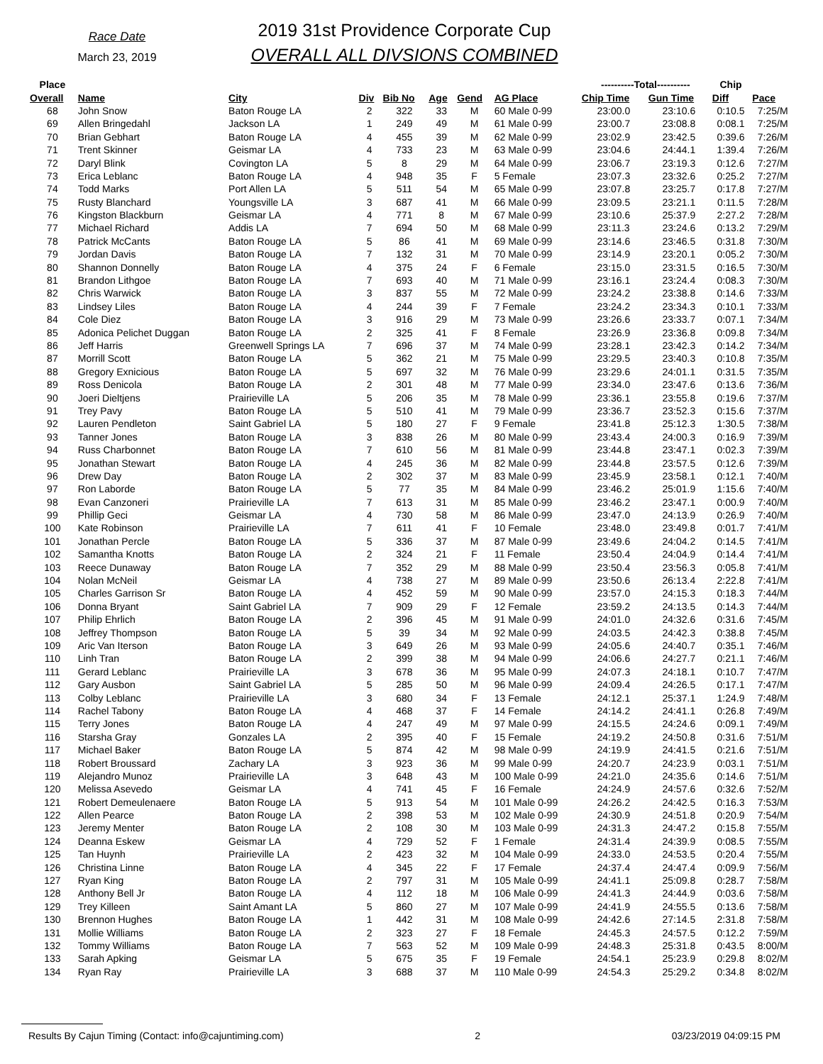Race Date
March 23, 2019
2019 31st Providence Corporate Cup
OVERALL ALL DIVSIONS COMBINED
| Place | | | | | | | | ----------Total---------- | | Chip | |
| --- | --- | --- | --- | --- | --- | --- | --- | --- | --- | --- | --- |
| Overall | Name | City | Div | Bib No | Age | Gend | AG Place | Chip Time | Gun Time | Diff | Pace |
| 68 | John Snow | Baton Rouge LA | 2 | 322 | 33 | M | 60 Male 0-99 | 23:00.0 | 23:10.6 | 0:10.5 | 7:25/M |
| 69 | Allen Bringedahl | Jackson LA | 1 | 249 | 49 | M | 61 Male 0-99 | 23:00.7 | 23:08.8 | 0:08.1 | 7:25/M |
| 70 | Brian Gebhart | Baton Rouge LA | 4 | 455 | 39 | M | 62 Male 0-99 | 23:02.9 | 23:42.5 | 0:39.6 | 7:26/M |
| 71 | Trent Skinner | Geismar LA | 4 | 733 | 23 | M | 63 Male 0-99 | 23:04.6 | 24:44.1 | 1:39.4 | 7:26/M |
| 72 | Daryl Blink | Covington LA | 5 | 8 | 29 | M | 64 Male 0-99 | 23:06.7 | 23:19.3 | 0:12.6 | 7:27/M |
| 73 | Erica Leblanc | Baton Rouge LA | 4 | 948 | 35 | F | 5 Female | 23:07.3 | 23:32.6 | 0:25.2 | 7:27/M |
| 74 | Todd Marks | Port Allen LA | 5 | 511 | 54 | M | 65 Male 0-99 | 23:07.8 | 23:25.7 | 0:17.8 | 7:27/M |
| 75 | Rusty Blanchard | Youngsville LA | 3 | 687 | 41 | M | 66 Male 0-99 | 23:09.5 | 23:21.1 | 0:11.5 | 7:28/M |
| 76 | Kingston Blackburn | Geismar LA | 4 | 771 | 8 | M | 67 Male 0-99 | 23:10.6 | 25:37.9 | 2:27.2 | 7:28/M |
| 77 | Michael Richard | Addis LA | 7 | 694 | 50 | M | 68 Male 0-99 | 23:11.3 | 23:24.6 | 0:13.2 | 7:29/M |
| 78 | Patrick McCants | Baton Rouge LA | 5 | 86 | 41 | M | 69 Male 0-99 | 23:14.6 | 23:46.5 | 0:31.8 | 7:30/M |
| 79 | Jordan Davis | Baton Rouge LA | 7 | 132 | 31 | M | 70 Male 0-99 | 23:14.9 | 23:20.1 | 0:05.2 | 7:30/M |
| 80 | Shannon Donnelly | Baton Rouge LA | 4 | 375 | 24 | F | 6 Female | 23:15.0 | 23:31.5 | 0:16.5 | 7:30/M |
| 81 | Brandon Lithgoe | Baton Rouge LA | 7 | 693 | 40 | M | 71 Male 0-99 | 23:16.1 | 23:24.4 | 0:08.3 | 7:30/M |
| 82 | Chris Warwick | Baton Rouge LA | 3 | 837 | 55 | M | 72 Male 0-99 | 23:24.2 | 23:38.8 | 0:14.6 | 7:33/M |
| 83 | Lindsey Liles | Baton Rouge LA | 4 | 244 | 39 | F | 7 Female | 23:24.2 | 23:34.3 | 0:10.1 | 7:33/M |
| 84 | Cole Diez | Baton Rouge LA | 3 | 916 | 29 | M | 73 Male 0-99 | 23:26.6 | 23:33.7 | 0:07.1 | 7:34/M |
| 85 | Adonica Pelichet Duggan | Baton Rouge LA | 2 | 325 | 41 | F | 8 Female | 23:26.9 | 23:36.8 | 0:09.8 | 7:34/M |
| 86 | Jeff Harris | Greenwell Springs LA | 7 | 696 | 37 | M | 74 Male 0-99 | 23:28.1 | 23:42.3 | 0:14.2 | 7:34/M |
| 87 | Morrill Scott | Baton Rouge LA | 5 | 362 | 21 | M | 75 Male 0-99 | 23:29.5 | 23:40.3 | 0:10.8 | 7:35/M |
| 88 | Gregory Exnicious | Baton Rouge LA | 5 | 697 | 32 | M | 76 Male 0-99 | 23:29.6 | 24:01.1 | 0:31.5 | 7:35/M |
| 89 | Ross Denicola | Baton Rouge LA | 2 | 301 | 48 | M | 77 Male 0-99 | 23:34.0 | 23:47.6 | 0:13.6 | 7:36/M |
| 90 | Joeri Dieltjens | Prairieville LA | 5 | 206 | 35 | M | 78 Male 0-99 | 23:36.1 | 23:55.8 | 0:19.6 | 7:37/M |
| 91 | Trey Pavy | Baton Rouge LA | 5 | 510 | 41 | M | 79 Male 0-99 | 23:36.7 | 23:52.3 | 0:15.6 | 7:37/M |
| 92 | Lauren Pendleton | Saint Gabriel LA | 5 | 180 | 27 | F | 9 Female | 23:41.8 | 25:12.3 | 1:30.5 | 7:38/M |
| 93 | Tanner Jones | Baton Rouge LA | 3 | 838 | 26 | M | 80 Male 0-99 | 23:43.4 | 24:00.3 | 0:16.9 | 7:39/M |
| 94 | Russ Charbonnet | Baton Rouge LA | 7 | 610 | 56 | M | 81 Male 0-99 | 23:44.8 | 23:47.1 | 0:02.3 | 7:39/M |
| 95 | Jonathan Stewart | Baton Rouge LA | 4 | 245 | 36 | M | 82 Male 0-99 | 23:44.8 | 23:57.5 | 0:12.6 | 7:39/M |
| 96 | Drew Day | Baton Rouge LA | 2 | 302 | 37 | M | 83 Male 0-99 | 23:45.9 | 23:58.1 | 0:12.1 | 7:40/M |
| 97 | Ron Laborde | Baton Rouge LA | 5 | 77 | 35 | M | 84 Male 0-99 | 23:46.2 | 25:01.9 | 1:15.6 | 7:40/M |
| 98 | Evan Canzoneri | Prairieville LA | 7 | 613 | 31 | M | 85 Male 0-99 | 23:46.2 | 23:47.1 | 0:00.9 | 7:40/M |
| 99 | Phillip Geci | Geismar LA | 4 | 730 | 58 | M | 86 Male 0-99 | 23:47.0 | 24:13.9 | 0:26.9 | 7:40/M |
| 100 | Kate Robinson | Prairieville LA | 7 | 611 | 41 | F | 10 Female | 23:48.0 | 23:49.8 | 0:01.7 | 7:41/M |
| 101 | Jonathan Percle | Baton Rouge LA | 5 | 336 | 37 | M | 87 Male 0-99 | 23:49.6 | 24:04.2 | 0:14.5 | 7:41/M |
| 102 | Samantha Knotts | Baton Rouge LA | 2 | 324 | 21 | F | 11 Female | 23:50.4 | 24:04.9 | 0:14.4 | 7:41/M |
| 103 | Reece Dunaway | Baton Rouge LA | 7 | 352 | 29 | M | 88 Male 0-99 | 23:50.4 | 23:56.3 | 0:05.8 | 7:41/M |
| 104 | Nolan McNeil | Geismar LA | 4 | 738 | 27 | M | 89 Male 0-99 | 23:50.6 | 26:13.4 | 2:22.8 | 7:41/M |
| 105 | Charles Garrison Sr | Baton Rouge LA | 4 | 452 | 59 | M | 90 Male 0-99 | 23:57.0 | 24:15.3 | 0:18.3 | 7:44/M |
| 106 | Donna Bryant | Saint Gabriel LA | 7 | 909 | 29 | F | 12 Female | 23:59.2 | 24:13.5 | 0:14.3 | 7:44/M |
| 107 | Philip Ehrlich | Baton Rouge LA | 2 | 396 | 45 | M | 91 Male 0-99 | 24:01.0 | 24:32.6 | 0:31.6 | 7:45/M |
| 108 | Jeffrey Thompson | Baton Rouge LA | 5 | 39 | 34 | M | 92 Male 0-99 | 24:03.5 | 24:42.3 | 0:38.8 | 7:45/M |
| 109 | Aric Van Iterson | Baton Rouge LA | 3 | 649 | 26 | M | 93 Male 0-99 | 24:05.6 | 24:40.7 | 0:35.1 | 7:46/M |
| 110 | Linh Tran | Baton Rouge LA | 2 | 399 | 38 | M | 94 Male 0-99 | 24:06.6 | 24:27.7 | 0:21.1 | 7:46/M |
| 111 | Gerard Leblanc | Prairieville LA | 3 | 678 | 36 | M | 95 Male 0-99 | 24:07.3 | 24:18.1 | 0:10.7 | 7:47/M |
| 112 | Gary Ausbon | Saint Gabriel LA | 5 | 285 | 50 | M | 96 Male 0-99 | 24:09.4 | 24:26.5 | 0:17.1 | 7:47/M |
| 113 | Colby Leblanc | Prairieville LA | 3 | 680 | 34 | F | 13 Female | 24:12.1 | 25:37.1 | 1:24.9 | 7:48/M |
| 114 | Rachel Tabony | Baton Rouge LA | 4 | 468 | 37 | F | 14 Female | 24:14.2 | 24:41.1 | 0:26.8 | 7:49/M |
| 115 | Terry Jones | Baton Rouge LA | 4 | 247 | 49 | M | 97 Male 0-99 | 24:15.5 | 24:24.6 | 0:09.1 | 7:49/M |
| 116 | Starsha Gray | Gonzales LA | 2 | 395 | 40 | F | 15 Female | 24:19.2 | 24:50.8 | 0:31.6 | 7:51/M |
| 117 | Michael Baker | Baton Rouge LA | 5 | 874 | 42 | M | 98 Male 0-99 | 24:19.9 | 24:41.5 | 0:21.6 | 7:51/M |
| 118 | Robert Broussard | Zachary LA | 3 | 923 | 36 | M | 99 Male 0-99 | 24:20.7 | 24:23.9 | 0:03.1 | 7:51/M |
| 119 | Alejandro Munoz | Prairieville LA | 3 | 648 | 43 | M | 100 Male 0-99 | 24:21.0 | 24:35.6 | 0:14.6 | 7:51/M |
| 120 | Melissa Asevedo | Geismar LA | 4 | 741 | 45 | F | 16 Female | 24:24.9 | 24:57.6 | 0:32.6 | 7:52/M |
| 121 | Robert Demeulenaere | Baton Rouge LA | 5 | 913 | 54 | M | 101 Male 0-99 | 24:26.2 | 24:42.5 | 0:16.3 | 7:53/M |
| 122 | Allen Pearce | Baton Rouge LA | 2 | 398 | 53 | M | 102 Male 0-99 | 24:30.9 | 24:51.8 | 0:20.9 | 7:54/M |
| 123 | Jeremy Menter | Baton Rouge LA | 2 | 108 | 30 | M | 103 Male 0-99 | 24:31.3 | 24:47.2 | 0:15.8 | 7:55/M |
| 124 | Deanna Eskew | Geismar LA | 4 | 729 | 52 | F | 1 Female | 24:31.4 | 24:39.9 | 0:08.5 | 7:55/M |
| 125 | Tan Huynh | Prairieville LA | 2 | 423 | 32 | M | 104 Male 0-99 | 24:33.0 | 24:53.5 | 0:20.4 | 7:55/M |
| 126 | Christina Linne | Baton Rouge LA | 4 | 345 | 22 | F | 17 Female | 24:37.4 | 24:47.4 | 0:09.9 | 7:56/M |
| 127 | Ryan King | Baton Rouge LA | 2 | 797 | 31 | M | 105 Male 0-99 | 24:41.1 | 25:09.8 | 0:28.7 | 7:58/M |
| 128 | Anthony Bell Jr | Baton Rouge LA | 4 | 112 | 18 | M | 106 Male 0-99 | 24:41.3 | 24:44.9 | 0:03.6 | 7:58/M |
| 129 | Trey Killeen | Saint Amant LA | 5 | 860 | 27 | M | 107 Male 0-99 | 24:41.9 | 24:55.5 | 0:13.6 | 7:58/M |
| 130 | Brennon Hughes | Baton Rouge LA | 1 | 442 | 31 | M | 108 Male 0-99 | 24:42.6 | 27:14.5 | 2:31.8 | 7:58/M |
| 131 | Mollie Williams | Baton Rouge LA | 2 | 323 | 27 | F | 18 Female | 24:45.3 | 24:57.5 | 0:12.2 | 7:59/M |
| 132 | Tommy Williams | Baton Rouge LA | 7 | 563 | 52 | M | 109 Male 0-99 | 24:48.3 | 25:31.8 | 0:43.5 | 8:00/M |
| 133 | Sarah Apking | Geismar LA | 5 | 675 | 35 | F | 19 Female | 24:54.1 | 25:23.9 | 0:29.8 | 8:02/M |
| 134 | Ryan Ray | Prairieville LA | 3 | 688 | 37 | M | 110 Male 0-99 | 24:54.3 | 25:29.2 | 0:34.8 | 8:02/M |
Results By Cajun Timing (Contact: info@cajuntiming.com) 2 03/23/2019 04:09:15 PM